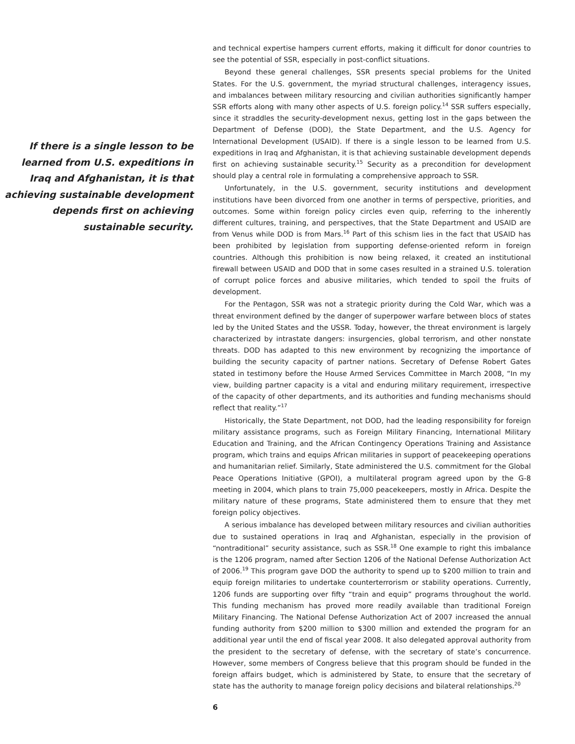If there is a single lesson to be learned from U.S. expeditions in Iraq and Afghanistan, it is that achieving sustainable development depends first on achieving sustainable security.
and technical expertise hampers current efforts, making it difficult for donor countries to see the potential of SSR, especially in post-conflict situations.
Beyond these general challenges, SSR presents special problems for the United States. For the U.S. government, the myriad structural challenges, interagency issues, and imbalances between military resourcing and civilian authorities significantly hamper SSR efforts along with many other aspects of U.S. foreign policy.<sup>14</sup> SSR suffers especially, since it straddles the security-development nexus, getting lost in the gaps between the Department of Defense (DOD), the State Department, and the U.S. Agency for International Development (USAID). If there is a single lesson to be learned from U.S. expeditions in Iraq and Afghanistan, it is that achieving sustainable development depends first on achieving sustainable security.<sup>15</sup> Security as a precondition for development should play a central role in formulating a comprehensive approach to SSR.
Unfortunately, in the U.S. government, security institutions and development institutions have been divorced from one another in terms of perspective, priorities, and outcomes. Some within foreign policy circles even quip, referring to the inherently different cultures, training, and perspectives, that the State Department and USAID are from Venus while DOD is from Mars.<sup>16</sup> Part of this schism lies in the fact that USAID has been prohibited by legislation from supporting defense-oriented reform in foreign countries. Although this prohibition is now being relaxed, it created an institutional firewall between USAID and DOD that in some cases resulted in a strained U.S. toleration of corrupt police forces and abusive militaries, which tended to spoil the fruits of development.
For the Pentagon, SSR was not a strategic priority during the Cold War, which was a threat environment defined by the danger of superpower warfare between blocs of states led by the United States and the USSR. Today, however, the threat environment is largely characterized by intrastate dangers: insurgencies, global terrorism, and other nonstate threats. DOD has adapted to this new environment by recognizing the importance of building the security capacity of partner nations. Secretary of Defense Robert Gates stated in testimony before the House Armed Services Committee in March 2008, “In my view, building partner capacity is a vital and enduring military requirement, irrespective of the capacity of other departments, and its authorities and funding mechanisms should reflect that reality.”<sup>17</sup>
Historically, the State Department, not DOD, had the leading responsibility for foreign military assistance programs, such as Foreign Military Financing, International Military Education and Training, and the African Contingency Operations Training and Assistance program, which trains and equips African militaries in support of peacekeeping operations and humanitarian relief. Similarly, State administered the U.S. commitment for the Global Peace Operations Initiative (GPOI), a multilateral program agreed upon by the G-8 meeting in 2004, which plans to train 75,000 peacekeepers, mostly in Africa. Despite the military nature of these programs, State administered them to ensure that they met foreign policy objectives.
A serious imbalance has developed between military resources and civilian authorities due to sustained operations in Iraq and Afghanistan, especially in the provision of “nontraditional” security assistance, such as SSR.<sup>18</sup> One example to right this imbalance is the 1206 program, named after Section 1206 of the National Defense Authorization Act of 2006.<sup>19</sup> This program gave DOD the authority to spend up to $200 million to train and equip foreign militaries to undertake counterterrorism or stability operations. Currently, 1206 funds are supporting over fifty “train and equip” programs throughout the world. This funding mechanism has proved more readily available than traditional Foreign Military Financing. The National Defense Authorization Act of 2007 increased the annual funding authority from $200 million to $300 million and extended the program for an additional year until the end of fiscal year 2008. It also delegated approval authority from the president to the secretary of defense, with the secretary of state’s concurrence. However, some members of Congress believe that this program should be funded in the foreign affairs budget, which is administered by State, to ensure that the secretary of state has the authority to manage foreign policy decisions and bilateral relationships.<sup>20</sup>
6